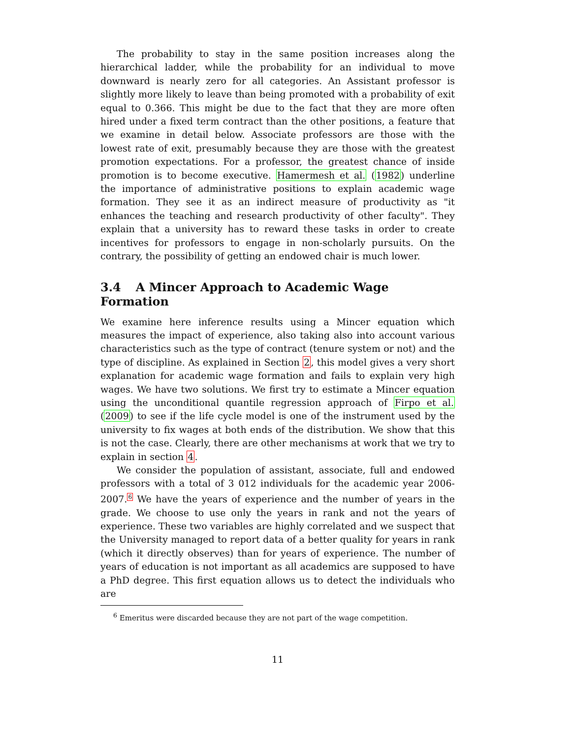The probability to stay in the same position increases along the hierarchical ladder, while the probability for an individual to move downward is nearly zero for all categories. An Assistant professor is slightly more likely to leave than being promoted with a probability of exit equal to 0.366. This might be due to the fact that they are more often hired under a fixed term contract than the other positions, a feature that we examine in detail below. Associate professors are those with the lowest rate of exit, presumably because they are those with the greatest promotion expectations. For a professor, the greatest chance of inside promotion is to become executive. Hamermesh et al. (1982) underline the importance of administrative positions to explain academic wage formation. They see it as an indirect measure of productivity as "it enhances the teaching and research productivity of other faculty". They explain that a university has to reward these tasks in order to create incentives for professors to engage in non-scholarly pursuits. On the contrary, the possibility of getting an endowed chair is much lower.
3.4 A Mincer Approach to Academic Wage Formation
We examine here inference results using a Mincer equation which measures the impact of experience, also taking also into account various characteristics such as the type of contract (tenure system or not) and the type of discipline. As explained in Section 2, this model gives a very short explanation for academic wage formation and fails to explain very high wages. We have two solutions. We first try to estimate a Mincer equation using the unconditional quantile regression approach of Firpo et al. (2009) to see if the life cycle model is one of the instrument used by the university to fix wages at both ends of the distribution. We show that this is not the case. Clearly, there are other mechanisms at work that we try to explain in section 4.
We consider the population of assistant, associate, full and endowed professors with a total of 3 012 individuals for the academic year 2006-2007.<sup>6</sup> We have the years of experience and the number of years in the grade. We choose to use only the years in rank and not the years of experience. These two variables are highly correlated and we suspect that the University managed to report data of a better quality for years in rank (which it directly observes) than for years of experience. The number of years of education is not important as all academics are supposed to have a PhD degree. This first equation allows us to detect the individuals who are
<sup>6</sup> Emeritus were discarded because they are not part of the wage competition.
11